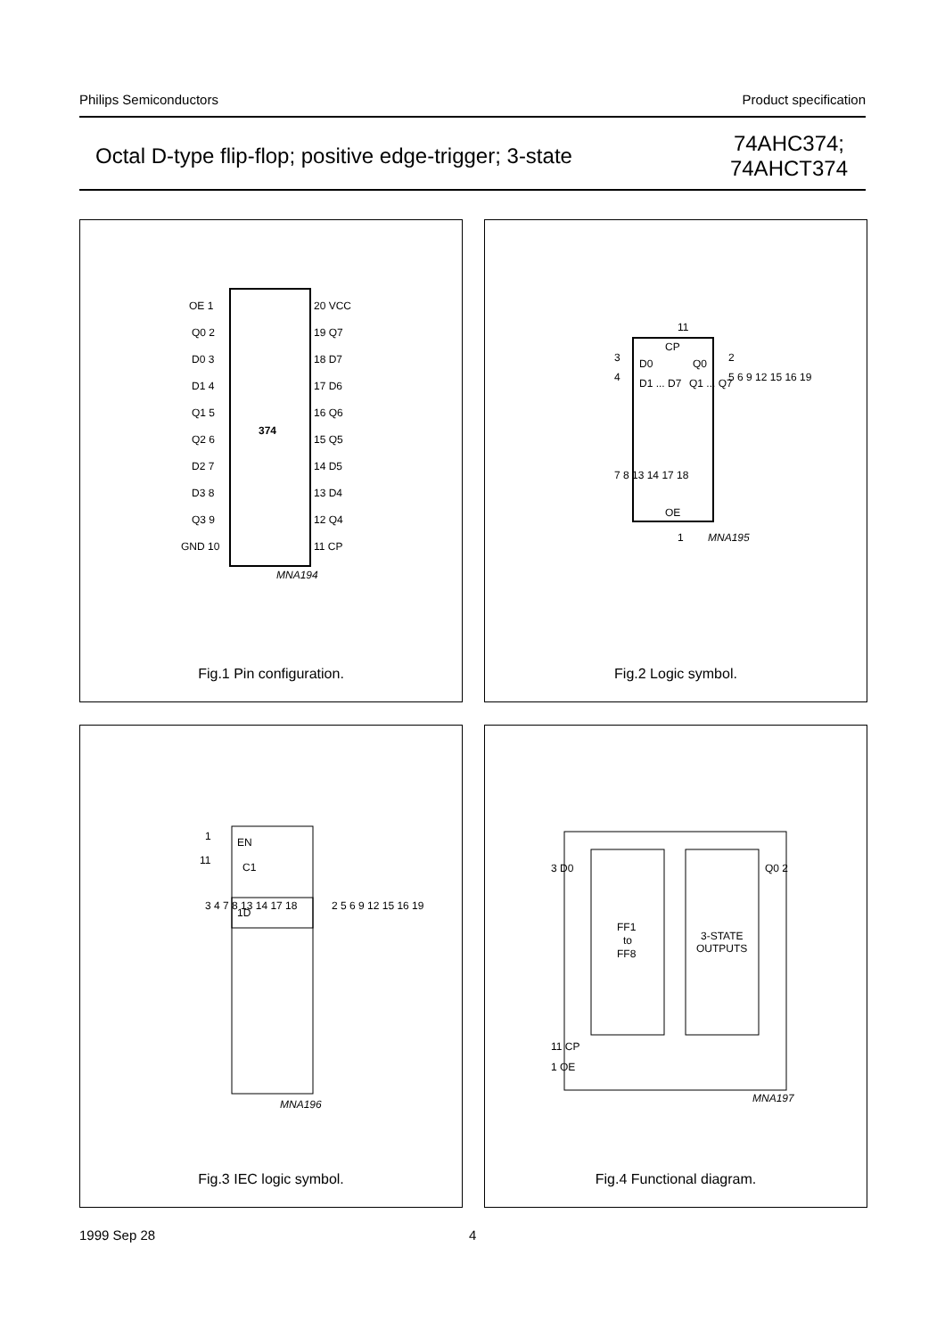Philips Semiconductors Product specification
Octal D-type flip-flop; positive edge-trigger; 3-state 74AHC374;
74AHCT374
374
OE 1
Q0 2
D0 3
D1 4
Q1 5
Q2 6
D2 7
D3 8
Q3 9
GND 10
20 VCC
19 Q7
18 D7
17 D6
16 Q6
15 Q5
14 D5
13 D4
12 Q4
11 CP
MNA194
Fig.1 Pin configuration.
11
CP
3
D0
Q0
2
4
D1 ... D7
Q1 ... Q7
5 6 9 12 15 16 19
7 8 13 14 17 18
OE
1
MNA195
Fig.2 Logic symbol.
1
EN
11
C1
1D
3 4 7 8 13 14 17 18
2 5 6 9 12 15 16 19
MNA196
Fig.3 IEC logic symbol.
FF1
to
FF8
3-STATE
OUTPUTS
3 D0
Q0 2
11 CP
1 OE
MNA197
Fig.4 Functional diagram.
1999 Sep 28 4